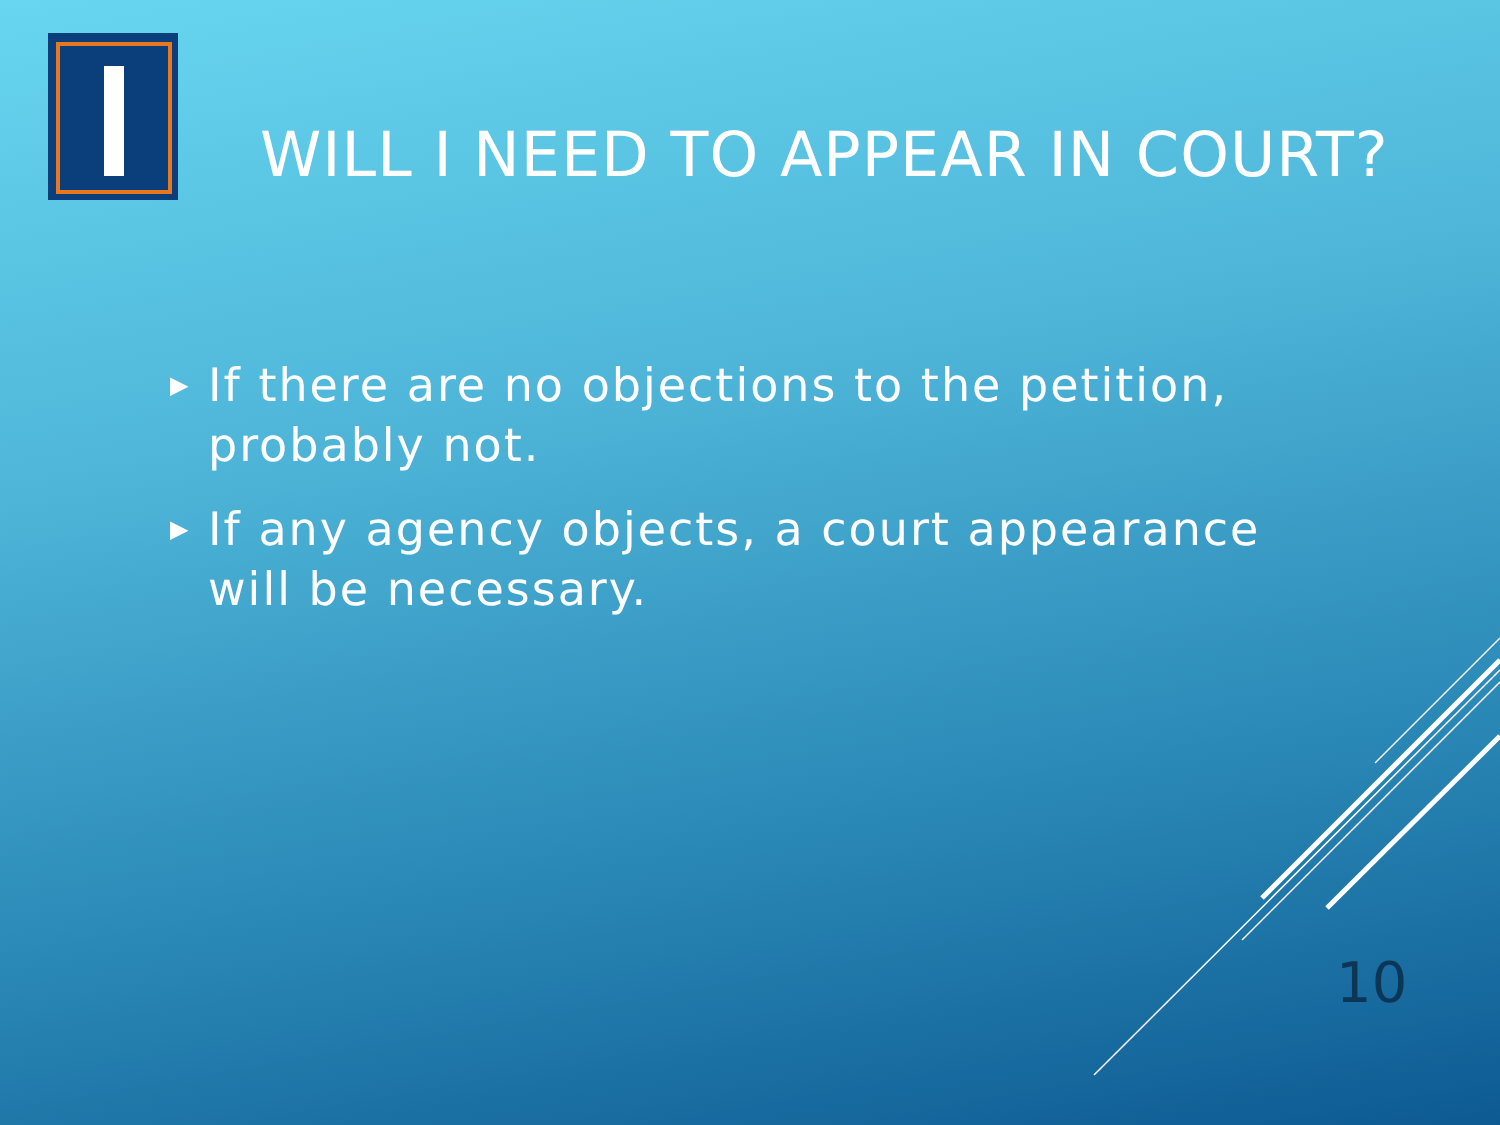WILL I NEED TO APPEAR IN COURT?
▶ If there are no objections to the petition, probably not.
▶ If any agency objects, a court appearance will be necessary.
10